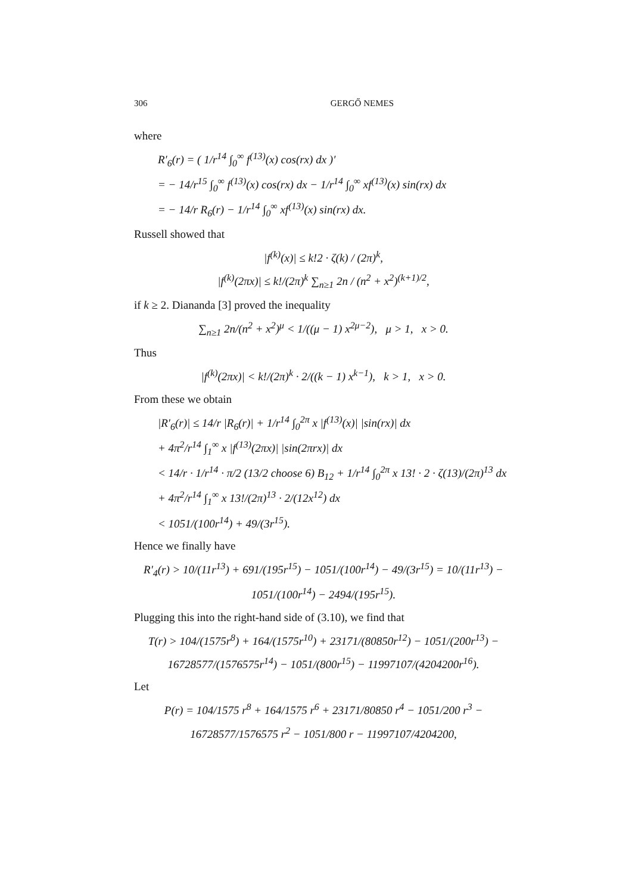306 GERGŐ NEMES
where
R′<sub>6</sub>(r) = ( 1/r<sup>14</sup> ∫<sub>0</sub><sup>∞</sup> f<sup>(13)</sup>(x) cos(rx) dx )′
= − 14/r<sup>15</sup> ∫<sub>0</sub><sup>∞</sup> f<sup>(13)</sup>(x) cos(rx) dx − 1/r<sup>14</sup> ∫<sub>0</sub><sup>∞</sup> xf<sup>(13)</sup>(x) sin(rx) dx
= − 14/r R<sub>6</sub>(r) − 1/r<sup>14</sup> ∫<sub>0</sub><sup>∞</sup> xf<sup>(13)</sup>(x) sin(rx) dx.
Russell showed that
|f<sup>(k)</sup>(x)| ≤ k!2 · ζ(k) / (2π)<sup>k</sup>,
|f<sup>(k)</sup>(2πx)| ≤ k!/(2π)<sup>k</sup> ∑<sub>n≥1</sub> 2n / (n<sup>2</sup> + x<sup>2</sup>)<sup>(k+1)/2</sup>,
if k ≥ 2. Diananda [3] proved the inequality
∑<sub>n≥1</sub> 2n/(n<sup>2</sup> + x<sup>2</sup>)<sup>μ</sup> < 1/((μ − 1) x<sup>2μ−2</sup>), μ > 1, x > 0.
Thus
|f<sup>(k)</sup>(2πx)| < k!/(2π)<sup>k</sup> · 2/((k − 1) x<sup>k−1</sup>), k > 1, x > 0.
From these we obtain
|R′<sub>6</sub>(r)| ≤ 14/r |R<sub>6</sub>(r)| + 1/r<sup>14</sup> ∫<sub>0</sub><sup>2π</sup> x |f<sup>(13)</sup>(x)| |sin(rx)| dx
+ 4π<sup>2</sup>/r<sup>14</sup> ∫<sub>1</sub><sup>∞</sup> x |f<sup>(13)</sup>(2πx)| |sin(2πrx)| dx
< 14/r · 1/r<sup>14</sup> · π/2 (13/2 choose 6) B<sub>12</sub> + 1/r<sup>14</sup> ∫<sub>0</sub><sup>2π</sup> x 13! · 2 · ζ(13)/(2π)<sup>13</sup> dx
+ 4π<sup>2</sup>/r<sup>14</sup> ∫<sub>1</sub><sup>∞</sup> x 13!/(2π)<sup>13</sup> · 2/(12x<sup>12</sup>) dx
< 1051/(100r<sup>14</sup>) + 49/(3r<sup>15</sup>).
Hence we finally have
R′<sub>4</sub>(r) > 10/(11r<sup>13</sup>) + 691/(195r<sup>15</sup>) − 1051/(100r<sup>14</sup>) − 49/(3r<sup>15</sup>) = 10/(11r<sup>13</sup>) − 1051/(100r<sup>14</sup>) − 2494/(195r<sup>15</sup>).
Plugging this into the right-hand side of (3.10), we find that
T(r) > 104/(1575r<sup>8</sup>) + 164/(1575r<sup>10</sup>) + 23171/(80850r<sup>12</sup>) − 1051/(200r<sup>13</sup>) − 16728577/(1576575r<sup>14</sup>) − 1051/(800r<sup>15</sup>) − 11997107/(4204200r<sup>16</sup>).
Let
P(r) = 104/1575 r<sup>8</sup> + 164/1575 r<sup>6</sup> + 23171/80850 r<sup>4</sup> − 1051/200 r<sup>3</sup> − 16728577/1576575 r<sup>2</sup> − 1051/800 r − 11997107/4204200,